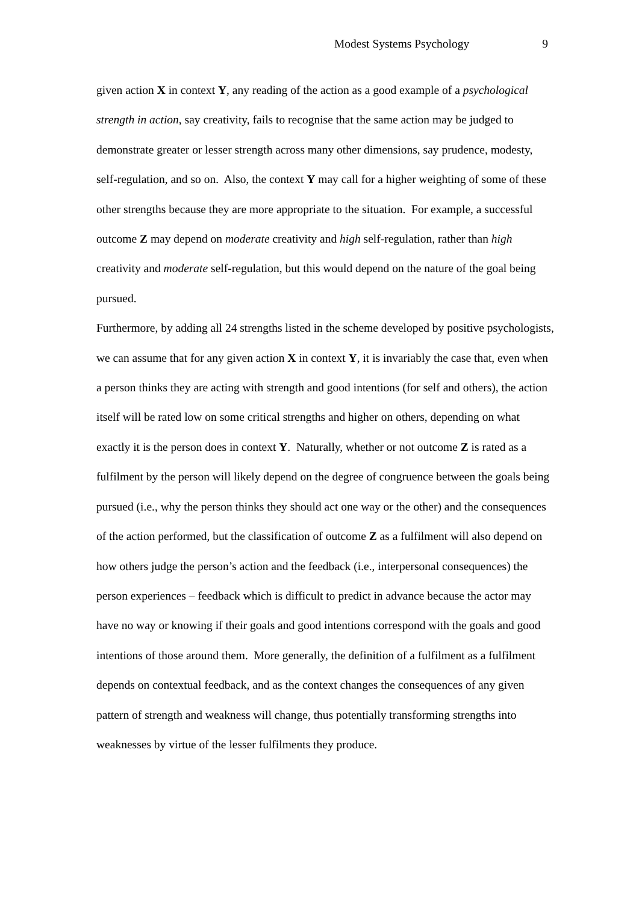Modest Systems Psychology 9
given action X in context Y, any reading of the action as a good example of a psychological strength in action, say creativity, fails to recognise that the same action may be judged to demonstrate greater or lesser strength across many other dimensions, say prudence, modesty, self-regulation, and so on. Also, the context Y may call for a higher weighting of some of these other strengths because they are more appropriate to the situation. For example, a successful outcome Z may depend on moderate creativity and high self-regulation, rather than high creativity and moderate self-regulation, but this would depend on the nature of the goal being pursued.
Furthermore, by adding all 24 strengths listed in the scheme developed by positive psychologists, we can assume that for any given action X in context Y, it is invariably the case that, even when a person thinks they are acting with strength and good intentions (for self and others), the action itself will be rated low on some critical strengths and higher on others, depending on what exactly it is the person does in context Y. Naturally, whether or not outcome Z is rated as a fulfilment by the person will likely depend on the degree of congruence between the goals being pursued (i.e., why the person thinks they should act one way or the other) and the consequences of the action performed, but the classification of outcome Z as a fulfilment will also depend on how others judge the person’s action and the feedback (i.e., interpersonal consequences) the person experiences – feedback which is difficult to predict in advance because the actor may have no way or knowing if their goals and good intentions correspond with the goals and good intentions of those around them. More generally, the definition of a fulfilment as a fulfilment depends on contextual feedback, and as the context changes the consequences of any given pattern of strength and weakness will change, thus potentially transforming strengths into weaknesses by virtue of the lesser fulfilments they produce.